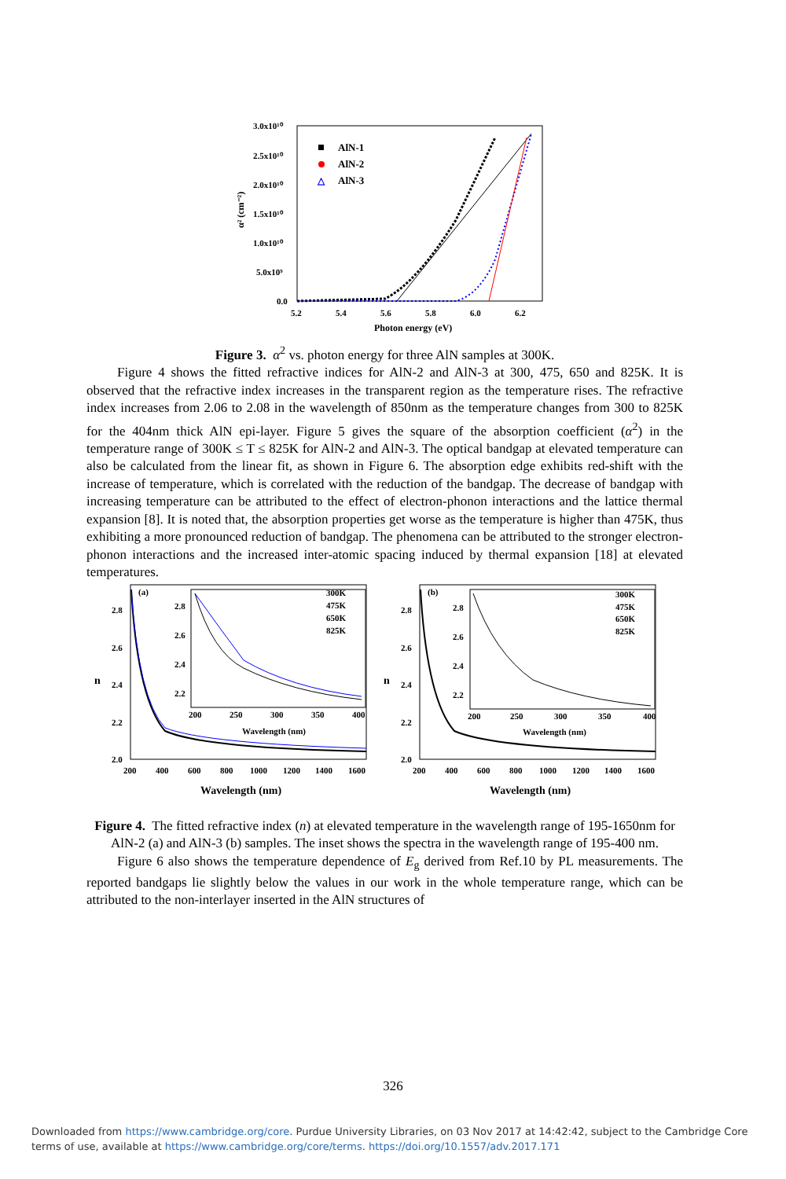3.0x10¹⁰
2.5x10¹⁰
2.0x10¹⁰
1.5x10¹⁰
1.0x10¹⁰
5.0x10⁹
0.0
5.2
5.4
5.6
5.8
6.0
6.2
Photon energy (eV)
α² (cm⁻²)
AlN-1
AlN-2
△
AlN-3
Figure 3. α<sup>2</sup> vs. photon energy for three AlN samples at 300K.
Figure 4 shows the fitted refractive indices for AlN-2 and AlN-3 at 300, 475, 650 and 825K. It is observed that the refractive index increases in the transparent region as the temperature rises. The refractive index increases from 2.06 to 2.08 in the wavelength of 850nm as the temperature changes from 300 to 825K for the 404nm thick AlN epi-layer. Figure 5 gives the square of the absorption coefficient (α<sup>2</sup>) in the temperature range of 300K ≤ T ≤ 825K for AlN-2 and AlN-3. The optical bandgap at elevated temperature can also be calculated from the linear fit, as shown in Figure 6. The absorption edge exhibits red-shift with the increase of temperature, which is correlated with the reduction of the bandgap. The decrease of bandgap with increasing temperature can be attributed to the effect of electron-phonon interactions and the lattice thermal expansion [8]. It is noted that, the absorption properties get worse as the temperature is higher than 475K, thus exhibiting a more pronounced reduction of bandgap. The phenomena can be attributed to the stronger electron-phonon interactions and the increased inter-atomic spacing induced by thermal expansion [18] at elevated temperatures.
(a)
2.8
2.6
2.4
2.2
2.0
n
200
400
600
800
1000
1200
1400
1600
Wavelength (nm)
2.8
2.6
2.4
2.2
200
250
300
350
400
Wavelength (nm)
300K
475K
650K
825K
(b)
2.8
2.6
2.4
2.2
2.0
n
200
400
600
800
1000
1200
1400
1600
Wavelength (nm)
2.8
2.6
2.4
2.2
200
250
300
350
400
Wavelength (nm)
300K
475K
650K
825K
Figure 4. The fitted refractive index (n) at elevated temperature in the wavelength range of 195-1650nm for AlN-2 (a) and AlN-3 (b) samples. The inset shows the spectra in the wavelength range of 195-400 nm.
Figure 6 also shows the temperature dependence of E<sub>g</sub> derived from Ref.10 by PL measurements. The reported bandgaps lie slightly below the values in our work in the whole temperature range, which can be attributed to the non-interlayer inserted in the AlN structures of
326
Downloaded from https://www.cambridge.org/core. Purdue University Libraries, on 03 Nov 2017 at 14:42:42, subject to the Cambridge Core
terms of use, available at https://www.cambridge.org/core/terms. https://doi.org/10.1557/adv.2017.171